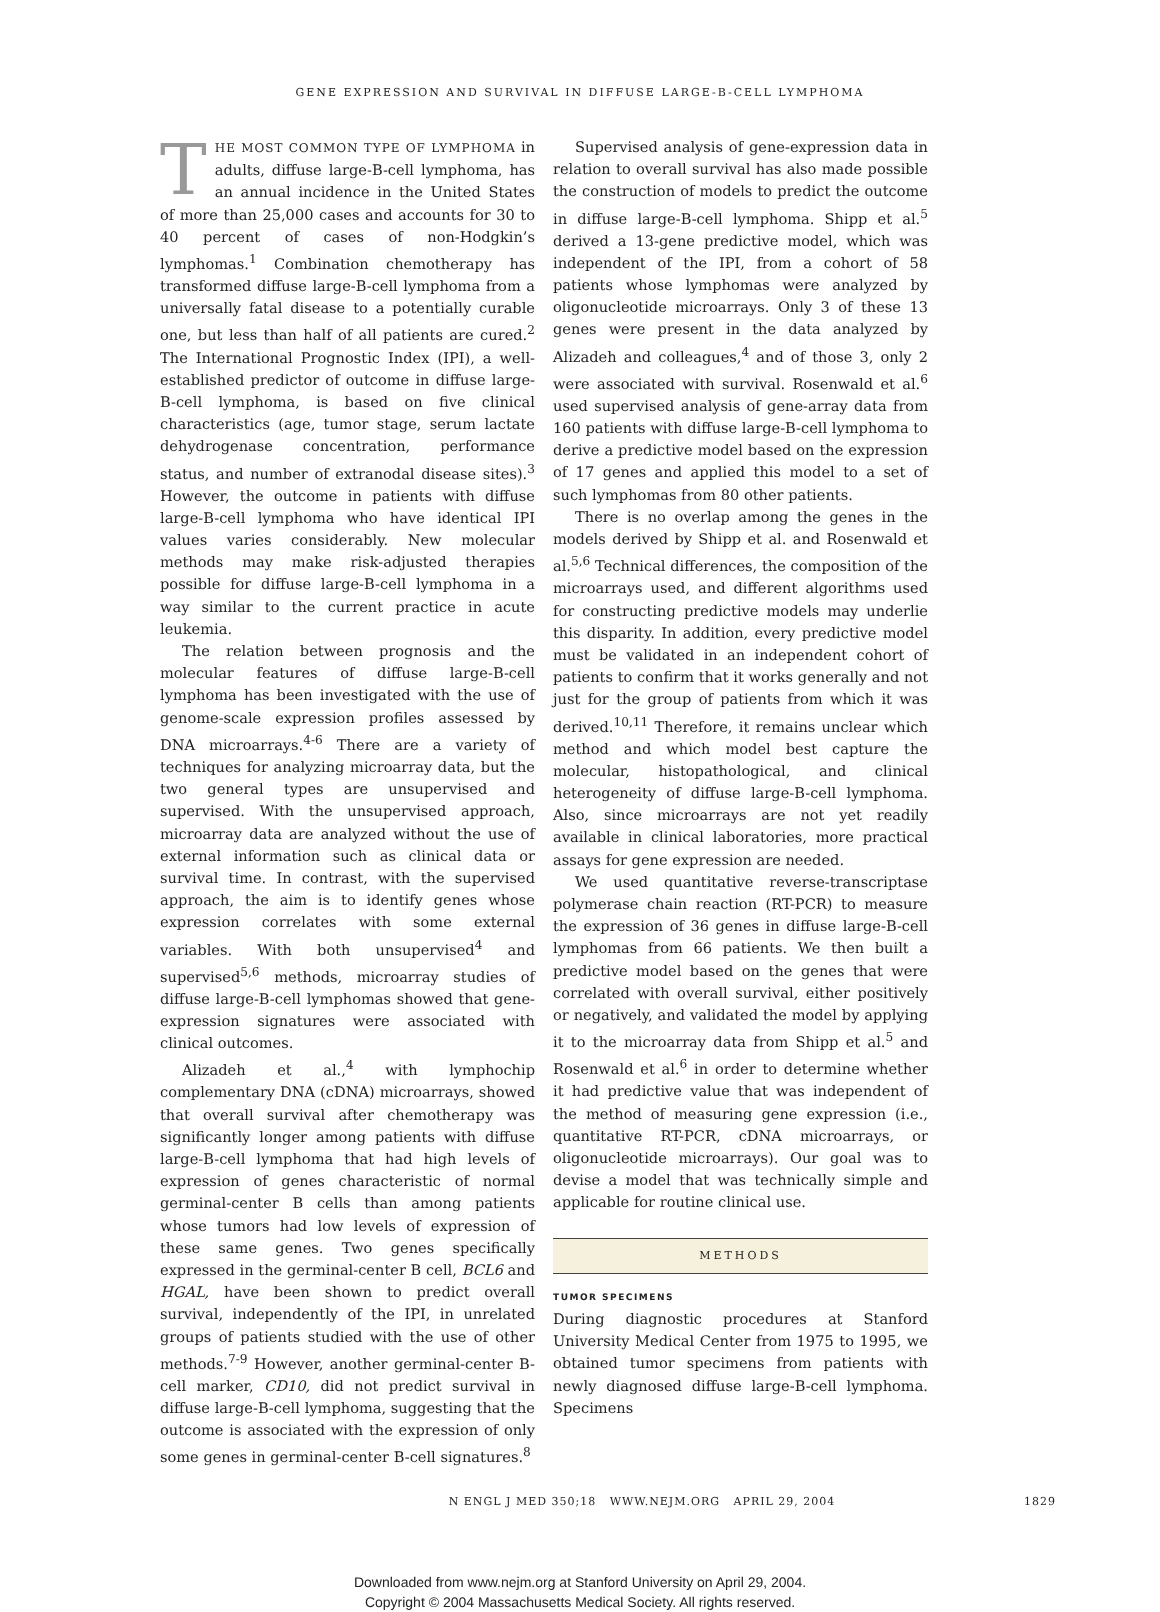GENE EXPRESSION AND SURVIVAL IN DIFFUSE LARGE-B-CELL LYMPHOMA
THE MOST COMMON TYPE OF LYMPHOMA in adults, diffuse large-B-cell lymphoma, has an annual incidence in the United States of more than 25,000 cases and accounts for 30 to 40 percent of cases of non-Hodgkin’s lymphomas.<sup>1</sup> Combination chemotherapy has transformed diffuse large-B-cell lymphoma from a universally fatal disease to a potentially curable one, but less than half of all patients are cured.<sup>2</sup> The International Prognostic Index (IPI), a well-established predictor of outcome in diffuse large-B-cell lymphoma, is based on five clinical characteristics (age, tumor stage, serum lactate dehydrogenase concentration, performance status, and number of extranodal disease sites).<sup>3</sup> However, the outcome in patients with diffuse large-B-cell lymphoma who have identical IPI values varies considerably. New molecular methods may make risk-adjusted therapies possible for diffuse large-B-cell lymphoma in a way similar to the current practice in acute leukemia.
The relation between prognosis and the molecular features of diffuse large-B-cell lymphoma has been investigated with the use of genome-scale expression profiles assessed by DNA microarrays.<sup>4-6</sup> There are a variety of techniques for analyzing microarray data, but the two general types are unsupervised and supervised. With the unsupervised approach, microarray data are analyzed without the use of external information such as clinical data or survival time. In contrast, with the supervised approach, the aim is to identify genes whose expression correlates with some external variables. With both unsupervised<sup>4</sup> and supervised<sup>5,6</sup> methods, microarray studies of diffuse large-B-cell lymphomas showed that gene-expression signatures were associated with clinical outcomes.
Alizadeh et al.,<sup>4</sup> with lymphochip complementary DNA (cDNA) microarrays, showed that overall survival after chemotherapy was significantly longer among patients with diffuse large-B-cell lymphoma that had high levels of expression of genes characteristic of normal germinal-center B cells than among patients whose tumors had low levels of expression of these same genes. Two genes specifically expressed in the germinal-center B cell, BCL6 and HGAL, have been shown to predict overall survival, independently of the IPI, in unrelated groups of patients studied with the use of other methods.<sup>7-9</sup> However, another germinal-center B-cell marker, CD10, did not predict survival in diffuse large-B-cell lymphoma, suggesting that the outcome is associated with the expression of only some genes in germinal-center B-cell signatures.<sup>8</sup>
Supervised analysis of gene-expression data in relation to overall survival has also made possible the construction of models to predict the outcome in diffuse large-B-cell lymphoma. Shipp et al.<sup>5</sup> derived a 13-gene predictive model, which was independent of the IPI, from a cohort of 58 patients whose lymphomas were analyzed by oligonucleotide microarrays. Only 3 of these 13 genes were present in the data analyzed by Alizadeh and colleagues,<sup>4</sup> and of those 3, only 2 were associated with survival. Rosenwald et al.<sup>6</sup> used supervised analysis of gene-array data from 160 patients with diffuse large-B-cell lymphoma to derive a predictive model based on the expression of 17 genes and applied this model to a set of such lymphomas from 80 other patients.
There is no overlap among the genes in the models derived by Shipp et al. and Rosenwald et al.<sup>5,6</sup> Technical differences, the composition of the microarrays used, and different algorithms used for constructing predictive models may underlie this disparity. In addition, every predictive model must be validated in an independent cohort of patients to confirm that it works generally and not just for the group of patients from which it was derived.<sup>10,11</sup> Therefore, it remains unclear which method and which model best capture the molecular, histopathological, and clinical heterogeneity of diffuse large-B-cell lymphoma. Also, since microarrays are not yet readily available in clinical laboratories, more practical assays for gene expression are needed.
We used quantitative reverse-transcriptase polymerase chain reaction (RT-PCR) to measure the expression of 36 genes in diffuse large-B-cell lymphomas from 66 patients. We then built a predictive model based on the genes that were correlated with overall survival, either positively or negatively, and validated the model by applying it to the microarray data from Shipp et al.<sup>5</sup> and Rosenwald et al.<sup>6</sup> in order to determine whether it had predictive value that was independent of the method of measuring gene expression (i.e., quantitative RT-PCR, cDNA microarrays, or oligonucleotide microarrays). Our goal was to devise a model that was technically simple and applicable for routine clinical use.
METHODS
TUMOR SPECIMENS
During diagnostic procedures at Stanford University Medical Center from 1975 to 1995, we obtained tumor specimens from patients with newly diagnosed diffuse large-B-cell lymphoma. Specimens
N ENGL J MED 350;18 WWW.NEJM.ORG APRIL 29, 2004 1829
Downloaded from www.nejm.org at Stanford University on April 29, 2004.
Copyright © 2004 Massachusetts Medical Society. All rights reserved.